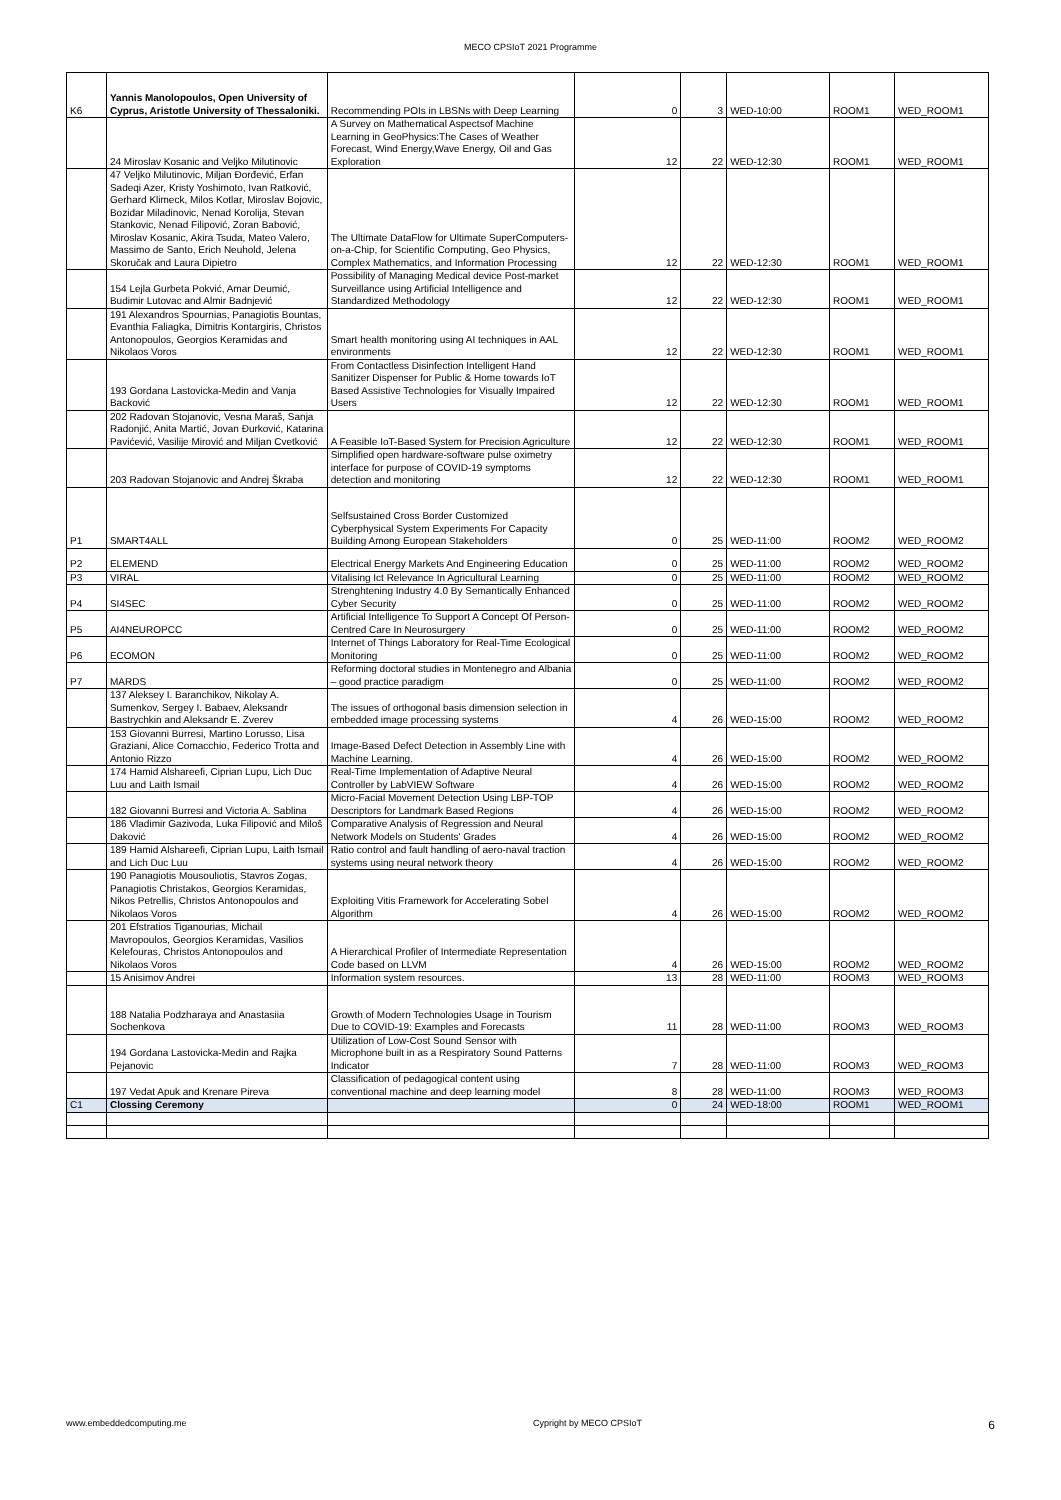MECO CPSIoT 2021 Programme
| K6 | Yannis Manolopoulos, Open University of Cyprus, Aristotle University of Thessaloniki. | Recommending POIs in LBSNs with Deep Learning | 0 | 3 | WED-10:00 | ROOM1 | WED_ROOM1 |
| | 24 Miroslav Kosanic and Veljko Milutinovic | A Survey on Mathematical Aspectsof Machine Learning in GeoPhysics:The Cases of Weather Forecast, Wind Energy,Wave Energy, Oil and Gas Exploration | 12 | 22 | WED-12:30 | ROOM1 | WED_ROOM1 |
| | 47 Veljko Milutinovic, Miljan Đorđević, Erfan Sadeqi Azer, Kristy Yoshimoto, Ivan Ratković, Gerhard Klimeck, Milos Kotlar, Miroslav Bojovic, Bozidar Miladinovic, Nenad Korolija, Stevan Stankovic, Nenad Filipović, Zoran Babović, Miroslav Kosanic, Akira Tsuda, Mateo Valero, Massimo de Santo, Erich Neuhold, Jelena Skoručak and Laura Dipietro | The Ultimate DataFlow for Ultimate SuperComputers-on-a-Chip, for Scientific Computing, Geo Physics, Complex Mathematics, and Information Processing | 12 | 22 | WED-12:30 | ROOM1 | WED_ROOM1 |
| | 154 Lejla Gurbeta Pokvić, Amar Deumić, Budimir Lutovac and Almir Badnjević | Possibility of Managing Medical device Post-market Surveillance using Artificial Intelligence and Standardized Methodology | 12 | 22 | WED-12:30 | ROOM1 | WED_ROOM1 |
| | 191 Alexandros Spournias, Panagiotis Bountas, Evanthia Faliagka, Dimitris Kontargiris, Christos Antonopoulos, Georgios Keramidas and Nikolaos Voros | Smart health monitoring using AI techniques in AAL environments | 12 | 22 | WED-12:30 | ROOM1 | WED_ROOM1 |
| | 193 Gordana Lastovicka-Medin and Vanja Backović | From Contactless Disinfection Intelligent Hand Sanitizer Dispenser for Public & Home towards IoT Based Assistive Technologies for Visually Impaired Users | 12 | 22 | WED-12:30 | ROOM1 | WED_ROOM1 |
| | 202 Radovan Stojanovic, Vesna Maraš, Sanja Radonjić, Anita Martić, Jovan Đurković, Katarina Pavićević, Vasilije Mirović and Miljan Cvetković | A Feasible IoT-Based System for Precision Agriculture | 12 | 22 | WED-12:30 | ROOM1 | WED_ROOM1 |
| | 203 Radovan Stojanovic and Andrej Škraba | Simplified open hardware-software pulse oximetry interface for purpose of COVID-19 symptoms detection and monitoring | 12 | 22 | WED-12:30 | ROOM1 | WED_ROOM1 |
| P1 | SMART4ALL | Selfsustained Cross Border Customized Cyberphysical System Experiments For Capacity Building Among European Stakeholders | 0 | 25 | WED-11:00 | ROOM2 | WED_ROOM2 |
| P2 | ELEMEND | Electrical Energy Markets And Engineering Education | 0 | 25 | WED-11:00 | ROOM2 | WED_ROOM2 |
| P3 | VIRAL | Vitalising Ict Relevance In Agricultural Learning | 0 | 25 | WED-11:00 | ROOM2 | WED_ROOM2 |
| P4 | SI4SEC | Strenghtening Industry 4.0 By Semantically Enhanced Cyber Security | 0 | 25 | WED-11:00 | ROOM2 | WED_ROOM2 |
| P5 | AI4NEUROPCC | Artificial Intelligence To Support A Concept Of Person-Centred Care In Neurosurgery | 0 | 25 | WED-11:00 | ROOM2 | WED_ROOM2 |
| P6 | ECOMON | Internet of Things Laboratory for Real-Time Ecological Monitoring | 0 | 25 | WED-11:00 | ROOM2 | WED_ROOM2 |
| P7 | MARDS | Reforming doctoral studies in Montenegro and Albania – good practice paradigm | 0 | 25 | WED-11:00 | ROOM2 | WED_ROOM2 |
| | 137 Aleksey I. Baranchikov, Nikolay A. Sumenkov, Sergey I. Babaev, Aleksandr Bastrychkin and Aleksandr E. Zverev | The issues of orthogonal basis dimension selection in embedded image processing systems | 4 | 26 | WED-15:00 | ROOM2 | WED_ROOM2 |
| | 153 Giovanni Burresi, Martino Lorusso, Lisa Graziani, Alice Comacchio, Federico Trotta and Antonio Rizzo | Image-Based Defect Detection in Assembly Line with Machine Learning. | 4 | 26 | WED-15:00 | ROOM2 | WED_ROOM2 |
| | 174 Hamid Alshareefi, Ciprian Lupu, Lich Duc Luu and Laith Ismail | Real-Time Implementation of Adaptive Neural Controller by LabVIEW Software | 4 | 26 | WED-15:00 | ROOM2 | WED_ROOM2 |
| | 182 Giovanni Burresi and Victoria A. Sablina | Micro-Facial Movement Detection Using LBP-TOP Descriptors for Landmark Based Regions | 4 | 26 | WED-15:00 | ROOM2 | WED_ROOM2 |
| | 186 Vladimir Gazivoda, Luka Filipović and Miloš Daković | Comparative Analysis of Regression and Neural Network Models on Students' Grades | 4 | 26 | WED-15:00 | ROOM2 | WED_ROOM2 |
| | 189 Hamid Alshareefi, Ciprian Lupu, Laith Ismail and Lich Duc Luu | Ratio control and fault handling of aero-naval traction systems using neural network theory | 4 | 26 | WED-15:00 | ROOM2 | WED_ROOM2 |
| | 190 Panagiotis Mousouliotis, Stavros Zogas, Panagiotis Christakos, Georgios Keramidas, Nikos Petrellis, Christos Antonopoulos and Nikolaos Voros | Exploiting Vitis Framework for Accelerating Sobel Algorithm | 4 | 26 | WED-15:00 | ROOM2 | WED_ROOM2 |
| | 201 Efstratios Tiganourias, Michail Mavropoulos, Georgios Keramidas, Vasilios Kelefouras, Christos Antonopoulos and Nikolaos Voros | A Hierarchical Profiler of Intermediate Representation Code based on LLVM | 4 | 26 | WED-15:00 | ROOM2 | WED_ROOM2 |
| | 15 Anisimov Andrei | Information system resources. | 13 | 28 | WED-11:00 | ROOM3 | WED_ROOM3 |
| | 188 Natalia Podzharaya and Anastasiia Sochenkova | Growth of Modern Technologies Usage in Tourism Due to COVID-19: Examples and Forecasts | 11 | 28 | WED-11:00 | ROOM3 | WED_ROOM3 |
| | 194 Gordana Lastovicka-Medin and Rajka Pejanovic | Utilization of Low-Cost Sound Sensor with Microphone built in as a Respiratory Sound Patterns Indicator | 7 | 28 | WED-11:00 | ROOM3 | WED_ROOM3 |
| | 197 Vedat Apuk and Krenare Pireva | Classification of pedagogical content using conventional machine and deep learning model | 8 | 28 | WED-11:00 | ROOM3 | WED_ROOM3 |
| C1 | Clossing Ceremony | | 0 | 24 | WED-18:00 | ROOM1 | WED_ROOM1 |
www.embeddedcomputing.me Cypright by MECO CPSIoT 6